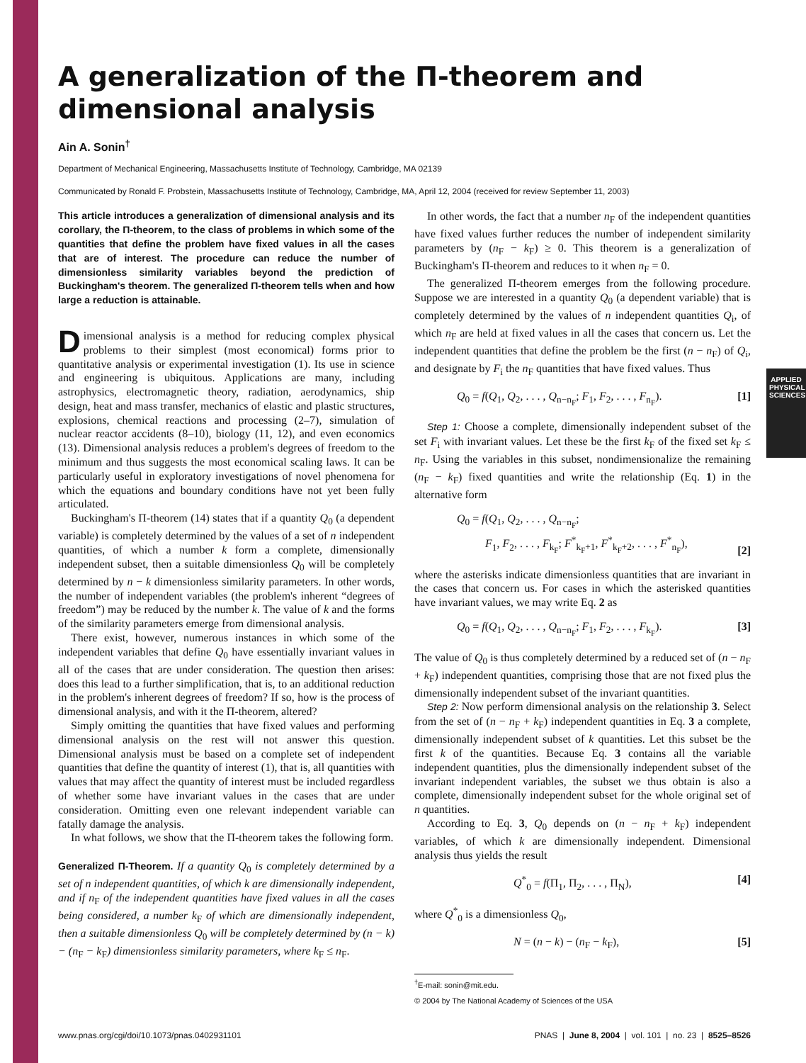APPLIED
PHYSICAL SCIENCES
A generalization of the Π-theorem and
dimensional analysis
Ain A. Sonin<sup>†</sup>
Department of Mechanical Engineering, Massachusetts Institute of Technology, Cambridge, MA 02139
Communicated by Ronald F. Probstein, Massachusetts Institute of Technology, Cambridge, MA, April 12, 2004 (received for review September 11, 2003)
This article introduces a generalization of dimensional analysis and its corollary, the Π-theorem, to the class of problems in which some of the quantities that define the problem have fixed values in all the cases that are of interest. The procedure can reduce the number of dimensionless similarity variables beyond the prediction of Buckingham's theorem. The generalized Π-theorem tells when and how large a reduction is attainable.
Dimensional analysis is a method for reducing complex physical problems to their simplest (most economical) forms prior to quantitative analysis or experimental investigation (1). Its use in science and engineering is ubiquitous. Applications are many, including astrophysics, electromagnetic theory, radiation, aerodynamics, ship design, heat and mass transfer, mechanics of elastic and plastic structures, explosions, chemical reactions and processing (2–7), simulation of nuclear reactor accidents (8–10), biology (11, 12), and even economics (13). Dimensional analysis reduces a problem's degrees of freedom to the minimum and thus suggests the most economical scaling laws. It can be particularly useful in exploratory investigations of novel phenomena for which the equations and boundary conditions have not yet been fully articulated.
Buckingham's Π-theorem (14) states that if a quantity Q<sub>0</sub> (a dependent variable) is completely determined by the values of a set of n independent quantities, of which a number k form a complete, dimensionally independent subset, then a suitable dimensionless Q<sub>0</sub> will be completely determined by n − k dimensionless similarity parameters. In other words, the number of independent variables (the problem's inherent “degrees of freedom”) may be reduced by the number k. The value of k and the forms of the similarity parameters emerge from dimensional analysis.
There exist, however, numerous instances in which some of the independent variables that define Q<sub>0</sub> have essentially invariant values in all of the cases that are under consideration. The question then arises: does this lead to a further simplification, that is, to an additional reduction in the problem's inherent degrees of freedom? If so, how is the process of dimensional analysis, and with it the Π-theorem, altered?
Simply omitting the quantities that have fixed values and performing dimensional analysis on the rest will not answer this question. Dimensional analysis must be based on a complete set of independent quantities that define the quantity of interest (1), that is, all quantities with values that may affect the quantity of interest must be included regardless of whether some have invariant values in the cases that are under consideration. Omitting even one relevant independent variable can fatally damage the analysis.
In what follows, we show that the Π-theorem takes the following form.
Generalized Π-Theorem. If a quantity Q<sub>0</sub> is completely determined by a set of n independent quantities, of which k are dimensionally independent, and if n<sub>F</sub> of the independent quantities have fixed values in all the cases being considered, a number k<sub>F</sub> of which are dimensionally independent, then a suitable dimensionless Q<sub>0</sub> will be completely determined by (n − k) − (n<sub>F</sub> − k<sub>F</sub>) dimensionless similarity parameters, where k<sub>F</sub> ≤ n<sub>F</sub>.
In other words, the fact that a number n<sub>F</sub> of the independent quantities have fixed values further reduces the number of independent similarity parameters by (n<sub>F</sub> − k<sub>F</sub>) ≥ 0. This theorem is a generalization of Buckingham's Π-theorem and reduces to it when n<sub>F</sub> = 0.
The generalized Π-theorem emerges from the following procedure. Suppose we are interested in a quantity Q<sub>0</sub> (a dependent variable) that is completely determined by the values of n independent quantities Q<sub>i</sub>, of which n<sub>F</sub> are held at fixed values in all the cases that concern us. Let the independent quantities that define the problem be the first (n − n<sub>F</sub>) of Q<sub>i</sub>, and designate by F<sub>i</sub> the n<sub>F</sub> quantities that have fixed values. Thus
Q<sub>0</sub> = f(Q<sub>1</sub>, Q<sub>2</sub>, . . . , Q<sub>n−n<sub>F</sub></sub>; F<sub>1</sub>, F<sub>2</sub>, . . . , F<sub>n<sub>F</sub></sub>). [1]
Step 1: Choose a complete, dimensionally independent subset of the set F<sub>i</sub> with invariant values. Let these be the first k<sub>F</sub> of the fixed set k<sub>F</sub> ≤ n<sub>F</sub>. Using the variables in this subset, nondimensionalize the remaining (n<sub>F</sub> − k<sub>F</sub>) fixed quantities and write the relationship (Eq. 1) in the alternative form
Q<sub>0</sub> = f(Q<sub>1</sub>, Q<sub>2</sub>, . . . , Q<sub>n−n<sub>F</sub></sub>;
F<sub>1</sub>, F<sub>2</sub>, . . . , F<sub>k<sub>F</sub></sub>; F<sup>*</sup><sub>k<sub>F</sub>+1</sub>, F<sup>*</sup><sub>k<sub>F</sub>+2</sub>, . . . , F<sup>*</sup><sub>n<sub>F</sub></sub>), [2]
where the asterisks indicate dimensionless quantities that are invariant in the cases that concern us. For cases in which the asterisked quantities have invariant values, we may write Eq. 2 as
Q<sub>0</sub> = f(Q<sub>1</sub>, Q<sub>2</sub>, . . . , Q<sub>n−n<sub>F</sub></sub>; F<sub>1</sub>, F<sub>2</sub>, . . . , F<sub>k<sub>F</sub></sub>). [3]
The value of Q<sub>0</sub> is thus completely determined by a reduced set of (n − n<sub>F</sub> + k<sub>F</sub>) independent quantities, comprising those that are not fixed plus the dimensionally independent subset of the invariant quantities.
Step 2: Now perform dimensional analysis on the relationship 3. Select from the set of (n − n<sub>F</sub> + k<sub>F</sub>) independent quantities in Eq. 3 a complete, dimensionally independent subset of k quantities. Let this subset be the first k of the quantities. Because Eq. 3 contains all the variable independent quantities, plus the dimensionally independent subset of the invariant independent variables, the subset we thus obtain is also a complete, dimensionally independent subset for the whole original set of n quantities.
According to Eq. 3, Q<sub>0</sub> depends on (n − n<sub>F</sub> + k<sub>F</sub>) independent variables, of which k are dimensionally independent. Dimensional analysis thus yields the result
Q<sup>*</sup><sub>0</sub> = f(Π<sub>1</sub>, Π<sub>2</sub>, . . . , Π<sub>N</sub>), [4]
where Q<sup>*</sup><sub>0</sub> is a dimensionless Q<sub>0</sub>,
N = (n − k) − (n<sub>F</sub> − k<sub>F</sub>), [5]
<sup>†</sup> E-mail: sonin@mit.edu.
© 2004 by The National Academy of Sciences of the USA
www.pnas.org/cgi/doi/10.1073/pnas.0402931101 PNAS | June 8, 2004 | vol. 101 | no. 23 | 8525–8526